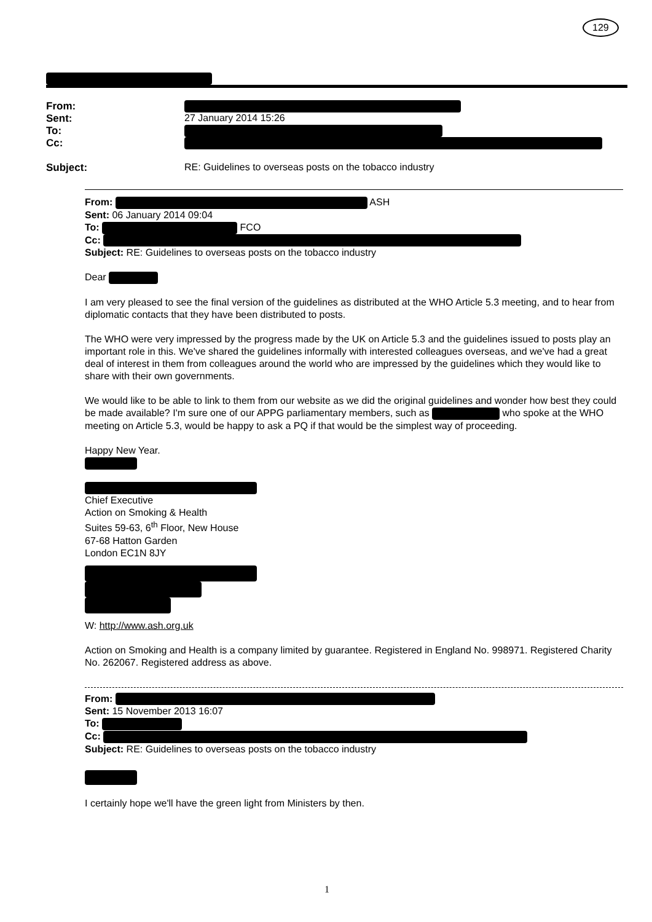129
From:
Sent: 27 January 2014 15:26
To:
Cc:
Subject: RE: Guidelines to overseas posts on the tobacco industry
From: ASH
Sent: 06 January 2014 09:04
To: FCO
Cc:
Subject: RE: Guidelines to overseas posts on the tobacco industry
Dear
I am very pleased to see the final version of the guidelines as distributed at the WHO Article 5.3 meeting, and to hear from diplomatic contacts that they have been distributed to posts.
The WHO were very impressed by the progress made by the UK on Article 5.3 and the guidelines issued to posts play an important role in this. We've shared the guidelines informally with interested colleagues overseas, and we've had a great deal of interest in them from colleagues around the world who are impressed by the guidelines which they would like to share with their own governments.
We would like to be able to link to them from our website as we did the original guidelines and wonder how best they could be made available? I'm sure one of our APPG parliamentary members, such as who spoke at the WHO meeting on Article 5.3, would be happy to ask a PQ if that would be the simplest way of proceeding.
Happy New Year.
Chief Executive
Action on Smoking & Health
Suites 59-63, 6<sup>th</sup> Floor, New House
67-68 Hatton Garden
London EC1N 8JY
W: http://www.ash.org.uk
Action on Smoking and Health is a company limited by guarantee. Registered in England No. 998971. Registered Charity No. 262067. Registered address as above.
From:
Sent: 15 November 2013 16:07
To:
Cc:
Subject: RE: Guidelines to overseas posts on the tobacco industry
I certainly hope we'll have the green light from Ministers by then.
1